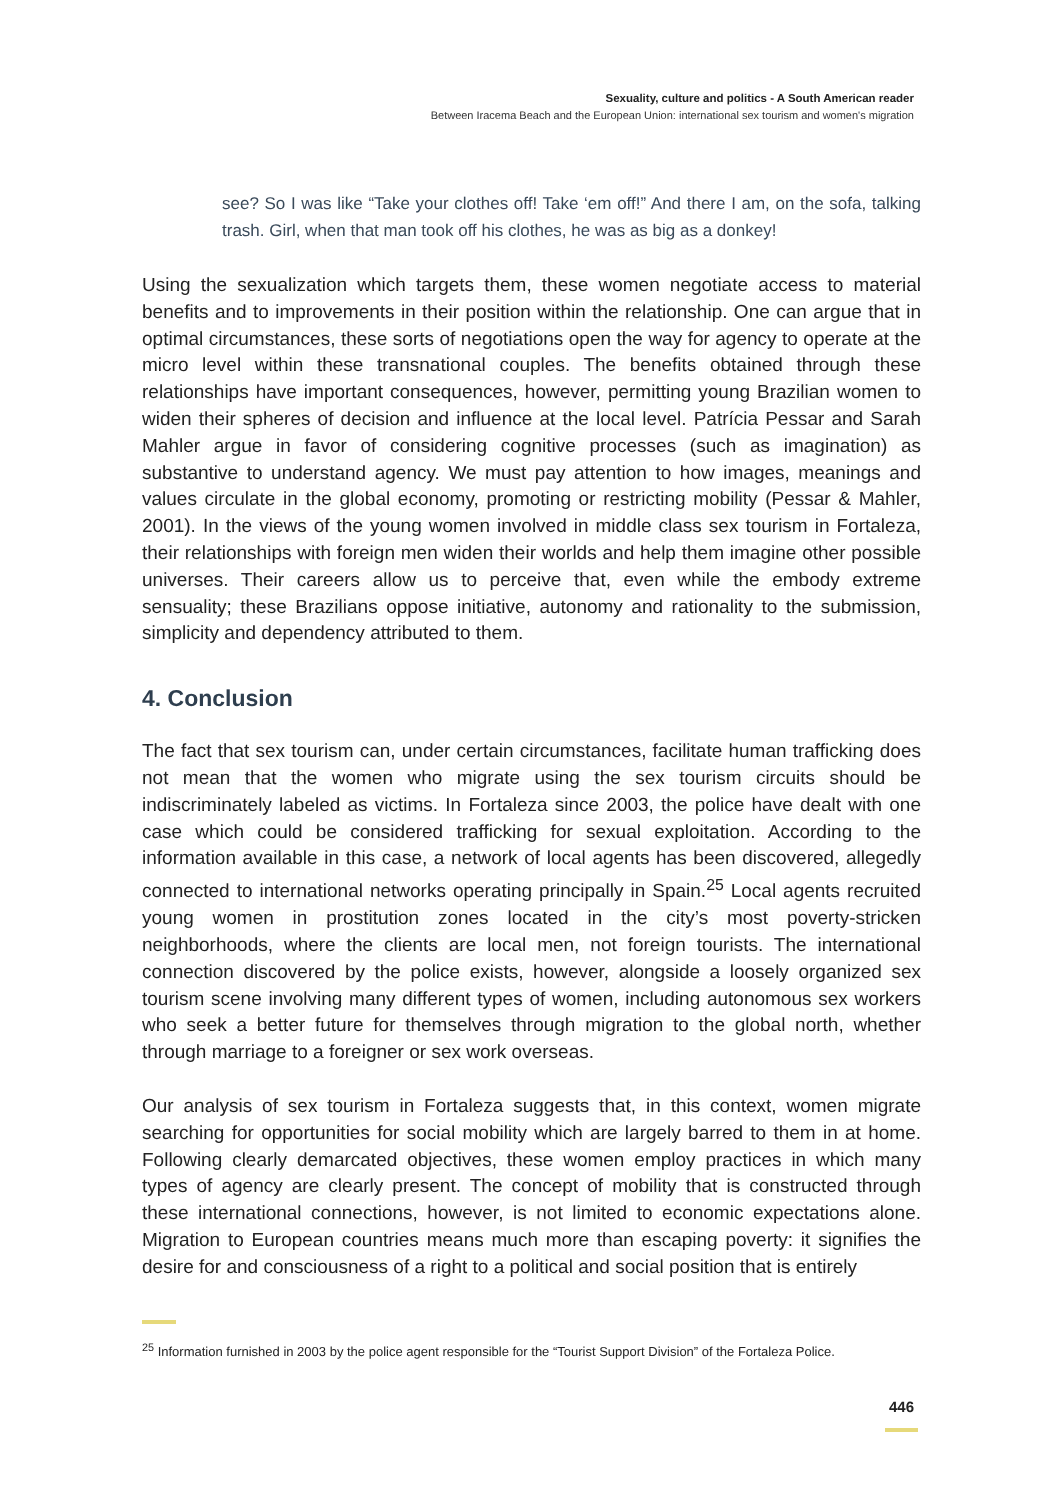Sexuality, culture and politics - A South American reader
Between Iracema Beach and the European Union: international sex tourism and women's migration
see? So I was like “Take your clothes off! Take ‘em off!” And there I am, on the sofa, talking trash. Girl, when that man took off his clothes, he was as big as a donkey!
Using the sexualization which targets them, these women negotiate access to material benefits and to improvements in their position within the relationship. One can argue that in optimal circumstances, these sorts of negotiations open the way for agency to operate at the micro level within these transnational couples. The benefits obtained through these relationships have important consequences, however, permitting young Brazilian women to widen their spheres of decision and influence at the local level. Patrícia Pessar and Sarah Mahler argue in favor of considering cognitive processes (such as imagination) as substantive to understand agency. We must pay attention to how images, meanings and values circulate in the global economy, promoting or restricting mobility (Pessar & Mahler, 2001). In the views of the young women involved in middle class sex tourism in Fortaleza, their relationships with foreign men widen their worlds and help them imagine other possible universes. Their careers allow us to perceive that, even while the embody extreme sensuality; these Brazilians oppose initiative, autonomy and rationality to the submission, simplicity and dependency attributed to them.
4. Conclusion
The fact that sex tourism can, under certain circumstances, facilitate human trafficking does not mean that the women who migrate using the sex tourism circuits should be indiscriminately labeled as victims. In Fortaleza since 2003, the police have dealt with one case which could be considered trafficking for sexual exploitation. According to the information available in this case, a network of local agents has been discovered, allegedly connected to international networks operating principally in Spain.<sup>25</sup> Local agents recruited young women in prostitution zones located in the city’s most poverty-stricken neighborhoods, where the clients are local men, not foreign tourists. The international connection discovered by the police exists, however, alongside a loosely organized sex tourism scene involving many different types of women, including autonomous sex workers who seek a better future for themselves through migration to the global north, whether through marriage to a foreigner or sex work overseas.
Our analysis of sex tourism in Fortaleza suggests that, in this context, women migrate searching for opportunities for social mobility which are largely barred to them in at home. Following clearly demarcated objectives, these women employ practices in which many types of agency are clearly present. The concept of mobility that is constructed through these international connections, however, is not limited to economic expectations alone. Migration to European countries means much more than escaping poverty: it signifies the desire for and consciousness of a right to a political and social position that is entirely
<sup>25</sup> Information furnished in 2003 by the police agent responsible for the “Tourist Support Division” of the Fortaleza Police.
446